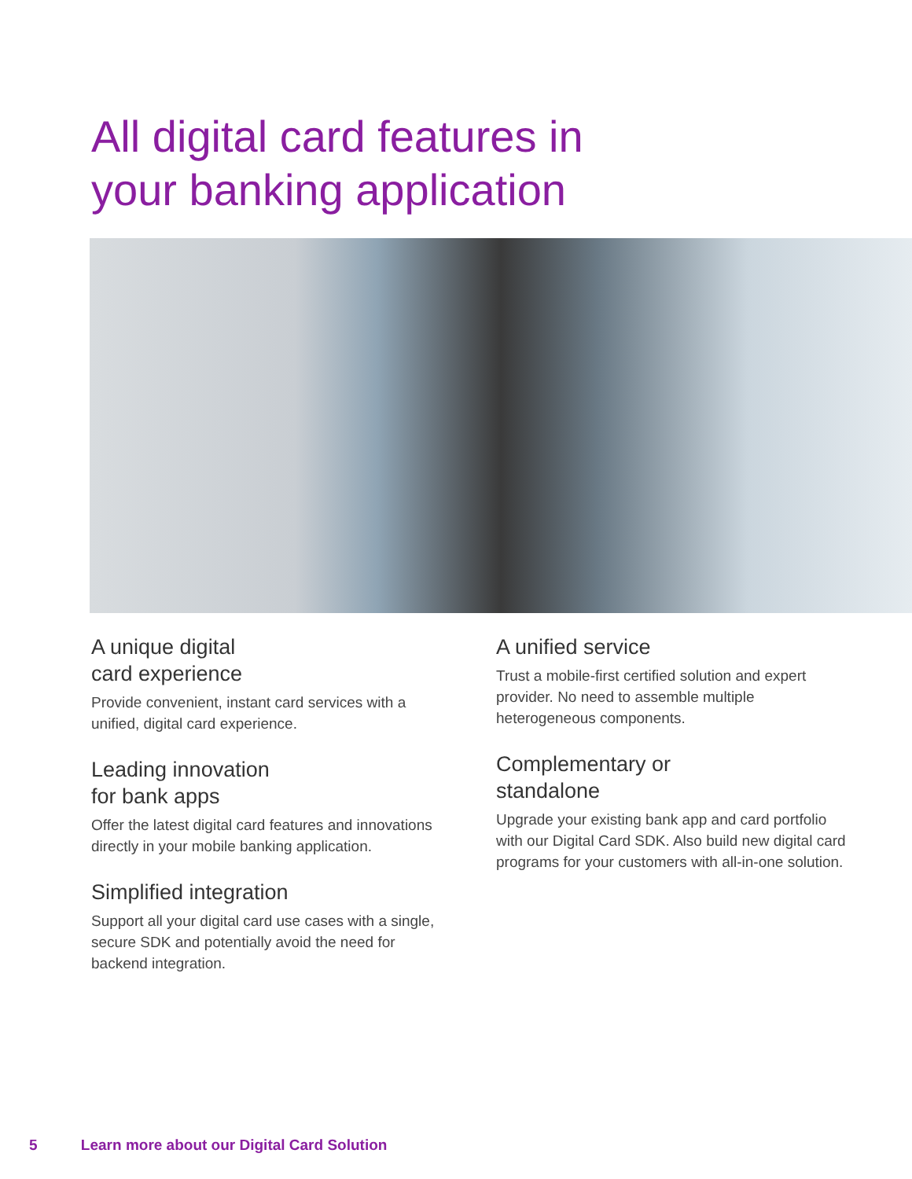All digital card features in
your banking application
A unique digital
card experience
Provide convenient, instant card services with a unified, digital card experience.
Leading innovation
for bank apps
Offer the latest digital card features and innovations directly in your mobile banking application.
Simplified integration
Support all your digital card use cases with a single, secure SDK and potentially avoid the need for backend integration.
A unified service
Trust a mobile-first certified solution and expert provider. No need to assemble multiple heterogeneous components.
Complementary or
standalone
Upgrade your existing bank app and card portfolio with our Digital Card SDK. Also build new digital card programs for your customers with all-in-one solution.
5 Learn more about our Digital Card Solution